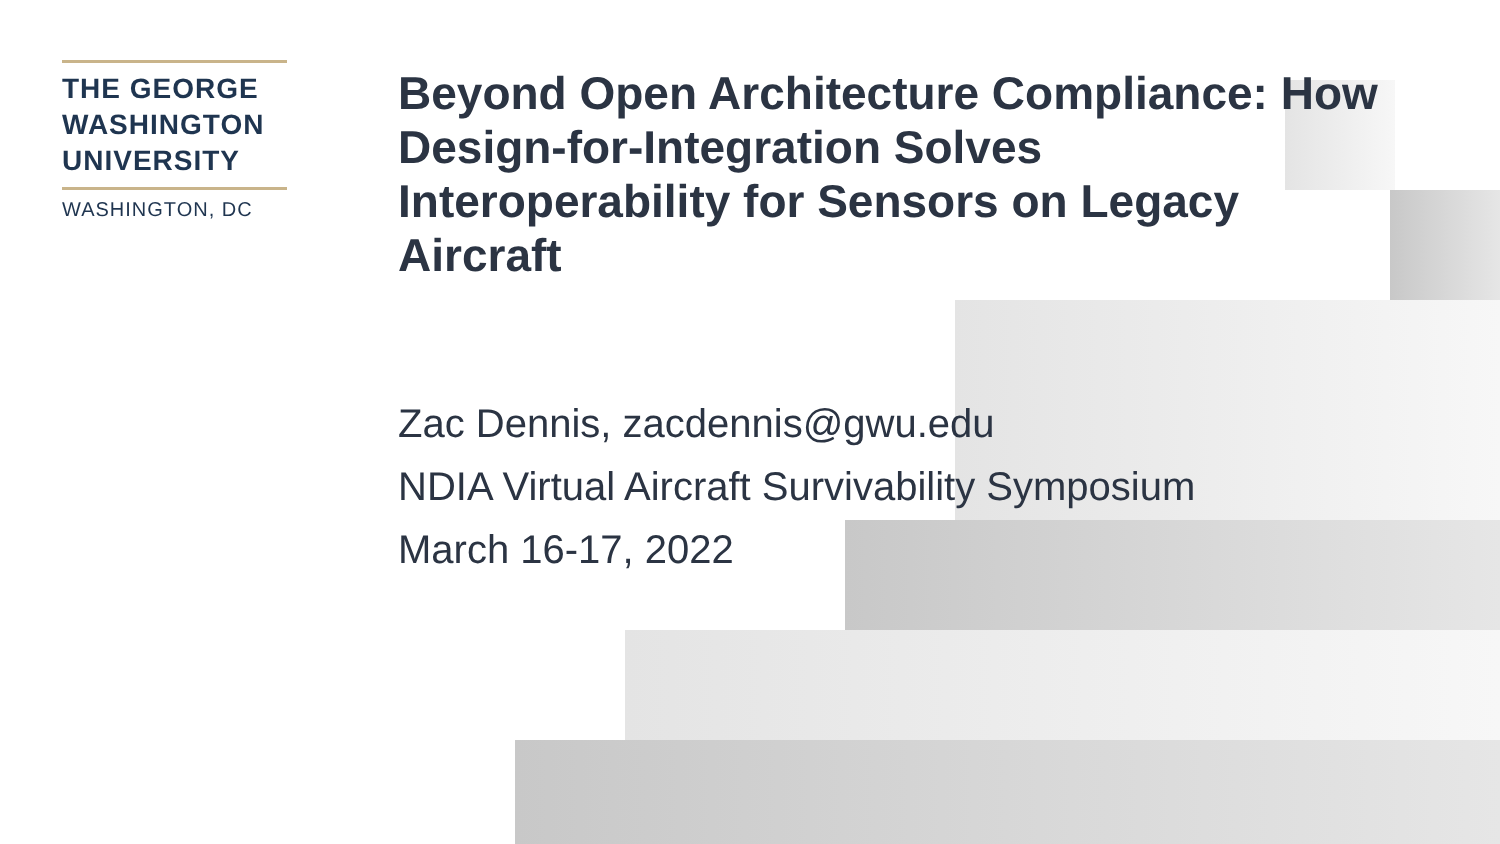THE GEORGE
WASHINGTON
UNIVERSITY
WASHINGTON, DC
Beyond Open Architecture Compliance: How Design-for-Integration Solves Interoperability for Sensors on Legacy Aircraft
Zac Dennis, zacdennis@gwu.edu
NDIA Virtual Aircraft Survivability Symposium
March 16-17, 2022